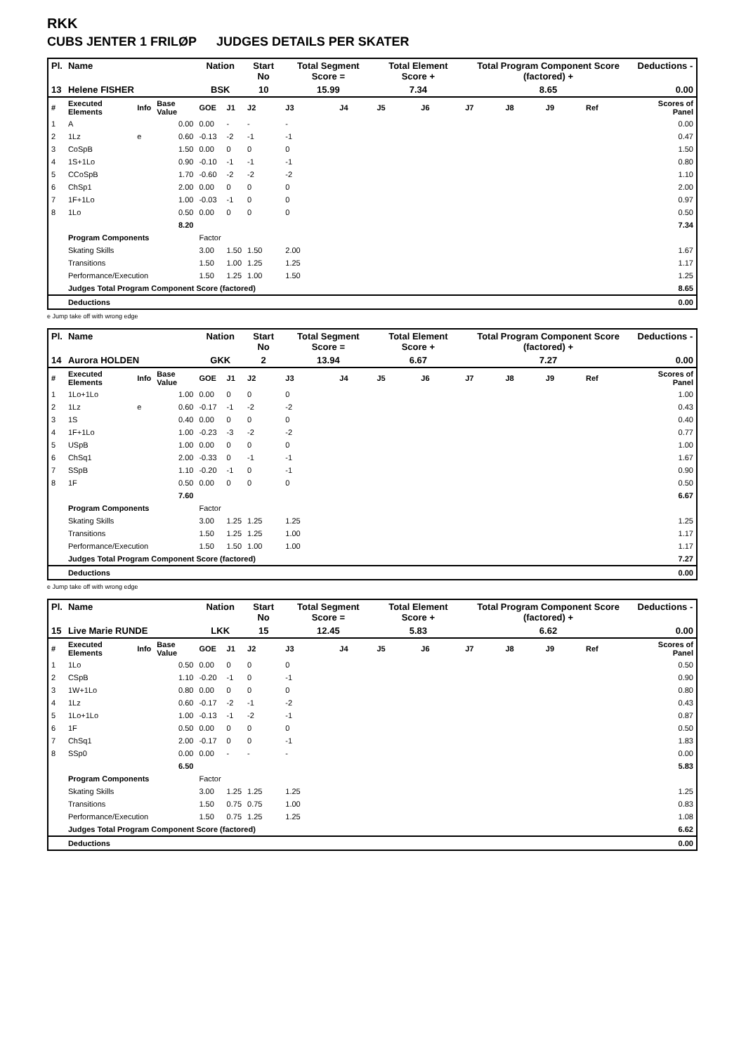RKK
CUBS JENTER 1 FRILØP JUDGES DETAILS PER SKATER
| Pl. | Name | | | Nation | | Start No | Total Segment Score = | | Total Element Score + | | Total Program Component Score (factored) + | | | | Deductions - |
| --- | --- | --- | --- | --- | --- | --- | --- | --- | --- | --- | --- | --- | --- | --- | --- |
| 13 | Helene FISHER | | | BSK | | 10 | 15.99 | | 7.34 | | 8.65 | | | | 0.00 |
| # | Executed Elements | Info | Base Value | GOE | J1 | J2 | J3 | J4 | J5 | J6 | J7 | J8 | J9 | Ref | Scores of Panel |
| 1 | A | | 0.00 | 0.00 | - | - | - | | | | | | | | 0.00 |
| 2 | 1Lz | e | 0.60 | -0.13 | -2 | -1 | -1 | | | | | | | | 0.47 |
| 3 | CoSpB | | 1.50 | 0.00 | 0 | 0 | 0 | | | | | | | | 1.50 |
| 4 | 1S+1Lo | | 0.90 | -0.10 | -1 | -1 | -1 | | | | | | | | 0.80 |
| 5 | CCoSpB | | 1.70 | -0.60 | -2 | -2 | -2 | | | | | | | | 1.10 |
| 6 | ChSp1 | | 2.00 | 0.00 | 0 | 0 | 0 | | | | | | | | 2.00 |
| 7 | 1F+1Lo | | 1.00 | -0.03 | -1 | 0 | 0 | | | | | | | | 0.97 |
| 8 | 1Lo | | 0.50 | 0.00 | 0 | 0 | 0 | | | | | | | | 0.50 |
| | | | 8.20 | | | | | | | | | | | | 7.34 |
| | Program Components | | | Factor | | | | | | | | | | | |
| | Skating Skills | | | 3.00 | 1.50 | 1.50 | 2.00 | | | | | | | | 1.67 |
| | Transitions | | | 1.50 | 1.00 | 1.25 | 1.25 | | | | | | | | 1.17 |
| | Performance/Execution | | | 1.50 | 1.25 | 1.00 | 1.50 | | | | | | | | 1.25 |
| | Judges Total Program Component Score (factored) | | | | | | | | | | | | | | 8.65 |
| | Deductions | | | | | | | | | | | | | | 0.00 |
e Jump take off with wrong edge
| Pl. | Name | | | Nation | | Start No | Total Segment Score = | | Total Element Score + | | Total Program Component Score (factored) + | | | | Deductions - |
| --- | --- | --- | --- | --- | --- | --- | --- | --- | --- | --- | --- | --- | --- | --- | --- |
| 14 | Aurora HOLDEN | | | GKK | | 2 | 13.94 | | 6.67 | | 7.27 | | | | 0.00 |
| # | Executed Elements | Info | Base Value | GOE | J1 | J2 | J3 | J4 | J5 | J6 | J7 | J8 | J9 | Ref | Scores of Panel |
| 1 | 1Lo+1Lo | | 1.00 | 0.00 | 0 | 0 | 0 | | | | | | | | 1.00 |
| 2 | 1Lz | e | 0.60 | -0.17 | -1 | -2 | -2 | | | | | | | | 0.43 |
| 3 | 1S | | 0.40 | 0.00 | 0 | 0 | 0 | | | | | | | | 0.40 |
| 4 | 1F+1Lo | | 1.00 | -0.23 | -3 | -2 | -2 | | | | | | | | 0.77 |
| 5 | USpB | | 1.00 | 0.00 | 0 | 0 | 0 | | | | | | | | 1.00 |
| 6 | ChSq1 | | 2.00 | -0.33 | 0 | -1 | -1 | | | | | | | | 1.67 |
| 7 | SSpB | | 1.10 | -0.20 | -1 | 0 | -1 | | | | | | | | 0.90 |
| 8 | 1F | | 0.50 | 0.00 | 0 | 0 | 0 | | | | | | | | 0.50 |
| | | | 7.60 | | | | | | | | | | | | 6.67 |
| | Program Components | | | Factor | | | | | | | | | | | |
| | Skating Skills | | | 3.00 | 1.25 | 1.25 | 1.25 | | | | | | | | 1.25 |
| | Transitions | | | 1.50 | 1.25 | 1.25 | 1.00 | | | | | | | | 1.17 |
| | Performance/Execution | | | 1.50 | 1.50 | 1.00 | 1.00 | | | | | | | | 1.17 |
| | Judges Total Program Component Score (factored) | | | | | | | | | | | | | | 7.27 |
| | Deductions | | | | | | | | | | | | | | 0.00 |
e Jump take off with wrong edge
| Pl. | Name | | | Nation | | Start No | Total Segment Score = | | Total Element Score + | | Total Program Component Score (factored) + | | | | Deductions - |
| --- | --- | --- | --- | --- | --- | --- | --- | --- | --- | --- | --- | --- | --- | --- | --- |
| 15 | Live Marie RUNDE | | | LKK | | 15 | 12.45 | | 5.83 | | 6.62 | | | | 0.00 |
| # | Executed Elements | Info | Base Value | GOE | J1 | J2 | J3 | J4 | J5 | J6 | J7 | J8 | J9 | Ref | Scores of Panel |
| 1 | 1Lo | | 0.50 | 0.00 | 0 | 0 | 0 | | | | | | | | 0.50 |
| 2 | CSpB | | 1.10 | -0.20 | -1 | 0 | -1 | | | | | | | | 0.90 |
| 3 | 1W+1Lo | | 0.80 | 0.00 | 0 | 0 | 0 | | | | | | | | 0.80 |
| 4 | 1Lz | | 0.60 | -0.17 | -2 | -1 | -2 | | | | | | | | 0.43 |
| 5 | 1Lo+1Lo | | 1.00 | -0.13 | -1 | -2 | -1 | | | | | | | | 0.87 |
| 6 | 1F | | 0.50 | 0.00 | 0 | 0 | 0 | | | | | | | | 0.50 |
| 7 | ChSq1 | | 2.00 | -0.17 | 0 | 0 | -1 | | | | | | | | 1.83 |
| 8 | SSp0 | | 0.00 | 0.00 | - | - | - | | | | | | | | 0.00 |
| | | | 6.50 | | | | | | | | | | | | 5.83 |
| | Program Components | | | Factor | | | | | | | | | | | |
| | Skating Skills | | | 3.00 | 1.25 | 1.25 | 1.25 | | | | | | | | 1.25 |
| | Transitions | | | 1.50 | 0.75 | 0.75 | 1.00 | | | | | | | | 0.83 |
| | Performance/Execution | | | 1.50 | 0.75 | 1.25 | 1.25 | | | | | | | | 1.08 |
| | Judges Total Program Component Score (factored) | | | | | | | | | | | | | | 6.62 |
| | Deductions | | | | | | | | | | | | | | 0.00 |